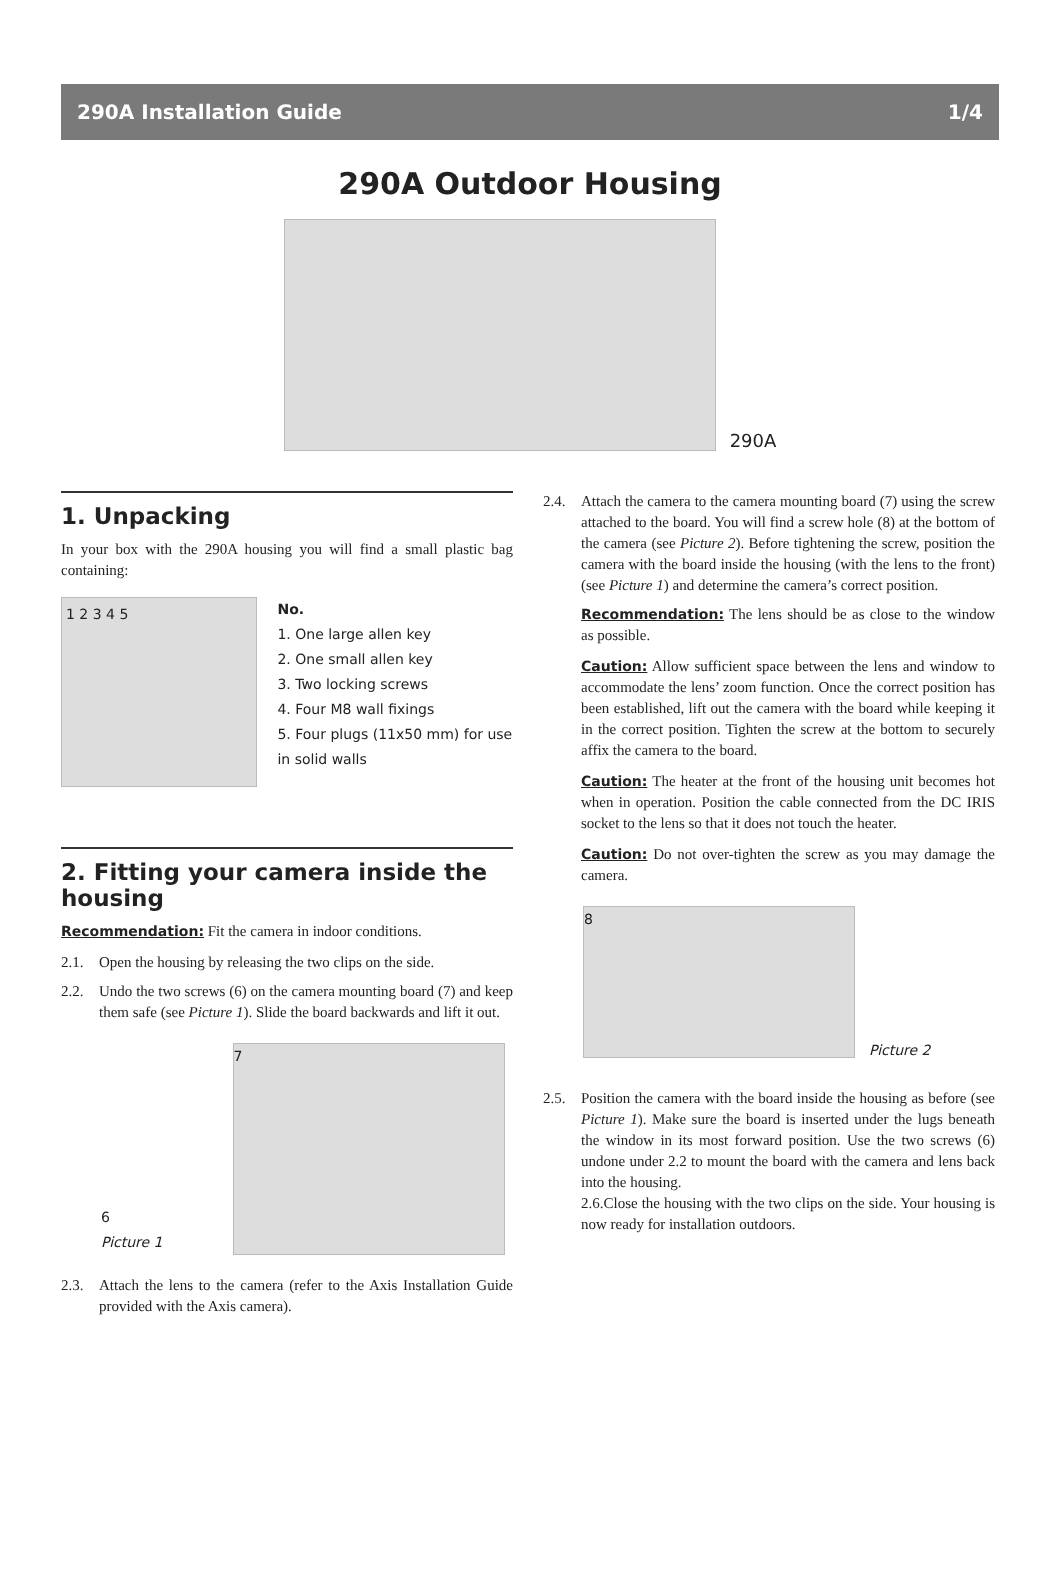290A Installation Guide 1/4
290A Outdoor Housing
290A
1. Unpacking
In your box with the 290A housing you will find a small plastic bag containing:
1 2 3 4 5
No.
1. One large allen key
2. One small allen key
3. Two locking screws
4. Four M8 wall fixings
5. Four plugs (11x50 mm) for use in solid walls
2. Fitting your camera inside the housing
Recommendation: Fit the camera in indoor conditions.
2.1. Open the housing by releasing the two clips on the side.
2.2. Undo the two screws (6) on the camera mounting board (7) and keep them safe (see Picture 1). Slide the board backwards and lift it out.
6
Picture 1
7
2.3. Attach the lens to the camera (refer to the Axis Installation Guide provided with the Axis camera).
2.4. Attach the camera to the camera mounting board (7) using the screw attached to the board. You will find a screw hole (8) at the bottom of the camera (see Picture 2). Before tightening the screw, position the camera with the board inside the housing (with the lens to the front) (see Picture 1) and determine the camera’s correct position.
Recommendation: The lens should be as close to the window as possible.
Caution: Allow sufficient space between the lens and window to accommodate the lens’ zoom function. Once the correct position has been established, lift out the camera with the board while keeping it in the correct position. Tighten the screw at the bottom to securely affix the camera to the board.
Caution: The heater at the front of the housing unit becomes hot when in operation. Position the cable connected from the DC IRIS socket to the lens so that it does not touch the heater.
Caution: Do not over-tighten the screw as you may damage the camera.
8
Picture 2
2.5. Position the camera with the board inside the housing as before (see Picture 1). Make sure the board is inserted under the lugs beneath the window in its most forward position. Use the two screws (6) undone under 2.2 to mount the board with the camera and lens back into the housing.
2.6.Close the housing with the two clips on the side. Your housing is now ready for installation outdoors.